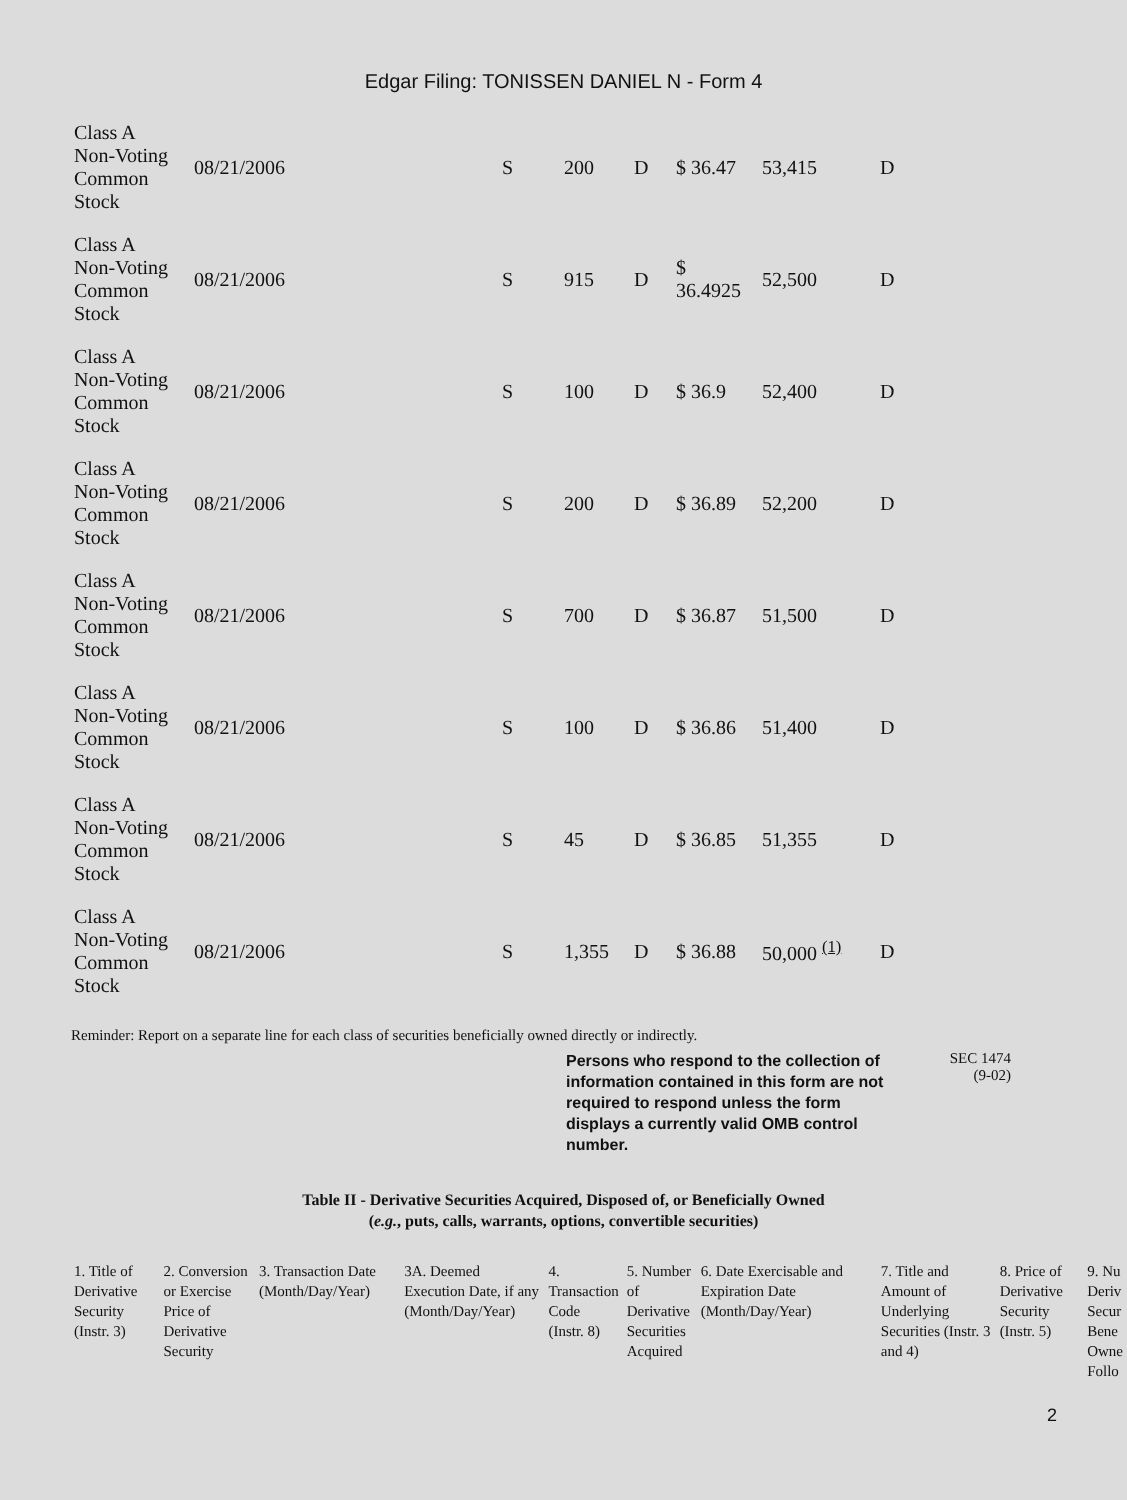Edgar Filing: TONISSEN DANIEL N - Form 4
| Class A Non-Voting Common Stock | 08/21/2006 | S | 200 | D | $ 36.47 | 53,415 | D |
| Class A Non-Voting Common Stock | 08/21/2006 | S | 915 | D | $ 36.4925 | 52,500 | D |
| Class A Non-Voting Common Stock | 08/21/2006 | S | 100 | D | $ 36.9 | 52,400 | D |
| Class A Non-Voting Common Stock | 08/21/2006 | S | 200 | D | $ 36.89 | 52,200 | D |
| Class A Non-Voting Common Stock | 08/21/2006 | S | 700 | D | $ 36.87 | 51,500 | D |
| Class A Non-Voting Common Stock | 08/21/2006 | S | 100 | D | $ 36.86 | 51,400 | D |
| Class A Non-Voting Common Stock | 08/21/2006 | S | 45 | D | $ 36.85 | 51,355 | D |
| Class A Non-Voting Common Stock | 08/21/2006 | S | 1,355 | D | $ 36.88 | 50,000 <sup>(1)</sup> | D |
Reminder: Report on a separate line for each class of securities beneficially owned directly or indirectly.
Persons who respond to the collection of information contained in this form are not required to respond unless the form displays a currently valid OMB control number. SEC 1474
(9-02)
Table II - Derivative Securities Acquired, Disposed of, or Beneficially Owned
(e.g., puts, calls, warrants, options, convertible securities)
| 1. Title of Derivative Security (Instr. 3) | 2. Conversion or Exercise Price of Derivative Security | 3. Transaction Date (Month/Day/Year) | 3A. Deemed Execution Date, if any (Month/Day/Year) | 4. Transaction Code (Instr. 8) | 5. Number of Derivative Securities Acquired | 6. Date Exercisable and Expiration Date (Month/Day/Year) | 7. Title and Amount of Underlying Securities (Instr. 3 and 4) | 8. Price of Derivative Security (Instr. 5) | 9. Nu Deriv Secur Bene Owne Follo |
2